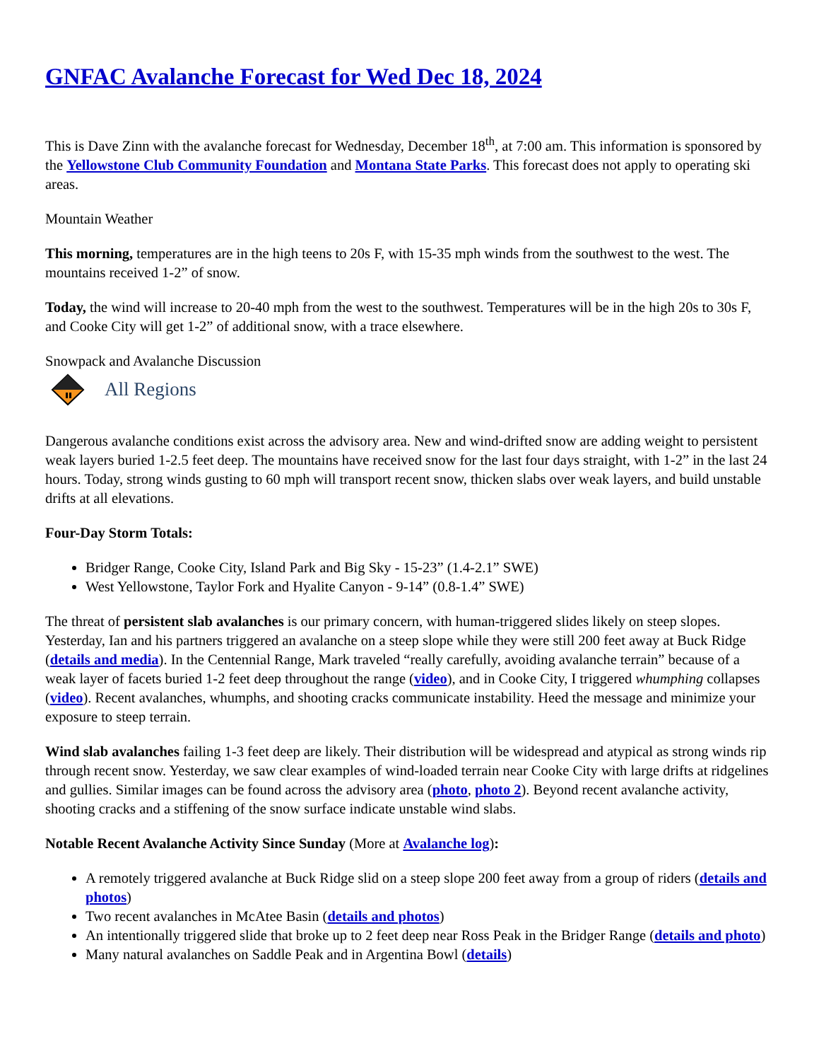GNFAC Avalanche Forecast for Wed Dec 18, 2024
This is Dave Zinn with the avalanche forecast for Wednesday, December 18<sup>th</sup>, at 7:00 am. This information is sponsored by the Yellowstone Club Community Foundation and Montana State Parks. This forecast does not apply to operating ski areas.
Mountain Weather
This morning, temperatures are in the high teens to 20s F, with 15-35 mph winds from the southwest to the west. The mountains received 1-2” of snow.
Today, the wind will increase to 20-40 mph from the west to the southwest. Temperatures will be in the high 20s to 30s F, and Cooke City will get 1-2” of additional snow, with a trace elsewhere.
Snowpack and Avalanche Discussion
All Regions
Dangerous avalanche conditions exist across the advisory area. New and wind-drifted snow are adding weight to persistent weak layers buried 1-2.5 feet deep. The mountains have received snow for the last four days straight, with 1-2” in the last 24 hours. Today, strong winds gusting to 60 mph will transport recent snow, thicken slabs over weak layers, and build unstable drifts at all elevations.
Four-Day Storm Totals:
Bridger Range, Cooke City, Island Park and Big Sky - 15-23” (1.4-2.1” SWE)
West Yellowstone, Taylor Fork and Hyalite Canyon - 9-14” (0.8-1.4” SWE)
The threat of persistent slab avalanches is our primary concern, with human-triggered slides likely on steep slopes. Yesterday, Ian and his partners triggered an avalanche on a steep slope while they were still 200 feet away at Buck Ridge (details and media). In the Centennial Range, Mark traveled “really carefully, avoiding avalanche terrain” because of a weak layer of facets buried 1-2 feet deep throughout the range (video), and in Cooke City, I triggered whumphing collapses (video). Recent avalanches, whumphs, and shooting cracks communicate instability. Heed the message and minimize your exposure to steep terrain.
Wind slab avalanches failing 1-3 feet deep are likely. Their distribution will be widespread and atypical as strong winds rip through recent snow. Yesterday, we saw clear examples of wind-loaded terrain near Cooke City with large drifts at ridgelines and gullies. Similar images can be found across the advisory area (photo, photo 2). Beyond recent avalanche activity, shooting cracks and a stiffening of the snow surface indicate unstable wind slabs.
Notable Recent Avalanche Activity Since Sunday (More at Avalanche log):
A remotely triggered avalanche at Buck Ridge slid on a steep slope 200 feet away from a group of riders (details and photos)
Two recent avalanches in McAtee Basin (details and photos)
An intentionally triggered slide that broke up to 2 feet deep near Ross Peak in the Bridger Range (details and photo)
Many natural avalanches on Saddle Peak and in Argentina Bowl (details)